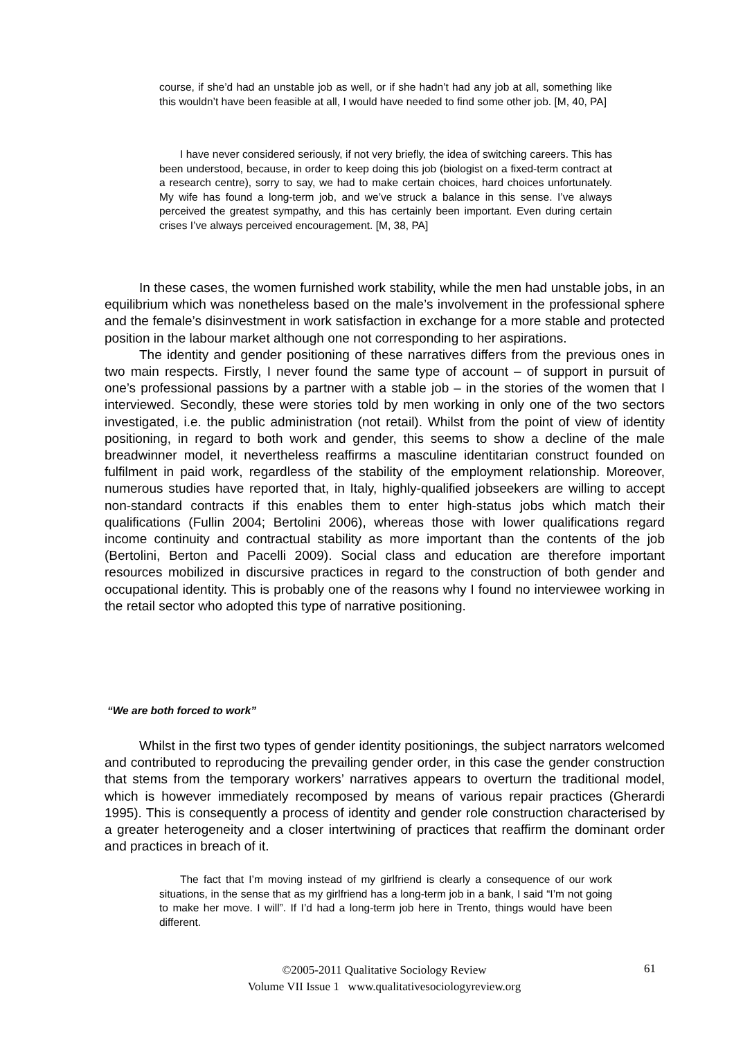course, if she’d had an unstable job as well, or if she hadn’t had any job at all, something like this wouldn’t have been feasible at all, I would have needed to find some other job. [M, 40, PA]
I have never considered seriously, if not very briefly, the idea of switching careers. This has been understood, because, in order to keep doing this job (biologist on a fixed-term contract at a research centre), sorry to say, we had to make certain choices, hard choices unfortunately. My wife has found a long-term job, and we’ve struck a balance in this sense. I’ve always perceived the greatest sympathy, and this has certainly been important. Even during certain crises I’ve always perceived encouragement. [M, 38, PA]
In these cases, the women furnished work stability, while the men had unstable jobs, in an equilibrium which was nonetheless based on the male’s involvement in the professional sphere and the female’s disinvestment in work satisfaction in exchange for a more stable and protected position in the labour market although one not corresponding to her aspirations.
The identity and gender positioning of these narratives differs from the previous ones in two main respects. Firstly, I never found the same type of account – of support in pursuit of one’s professional passions by a partner with a stable job – in the stories of the women that I interviewed. Secondly, these were stories told by men working in only one of the two sectors investigated, i.e. the public administration (not retail). Whilst from the point of view of identity positioning, in regard to both work and gender, this seems to show a decline of the male breadwinner model, it nevertheless reaffirms a masculine identitarian construct founded on fulfilment in paid work, regardless of the stability of the employment relationship. Moreover, numerous studies have reported that, in Italy, highly-qualified jobseekers are willing to accept non-standard contracts if this enables them to enter high-status jobs which match their qualifications (Fullin 2004; Bertolini 2006), whereas those with lower qualifications regard income continuity and contractual stability as more important than the contents of the job (Bertolini, Berton and Pacelli 2009). Social class and education are therefore important resources mobilized in discursive practices in regard to the construction of both gender and occupational identity. This is probably one of the reasons why I found no interviewee working in the retail sector who adopted this type of narrative positioning.
“We are both forced to work”
Whilst in the first two types of gender identity positionings, the subject narrators welcomed and contributed to reproducing the prevailing gender order, in this case the gender construction that stems from the temporary workers’ narratives appears to overturn the traditional model, which is however immediately recomposed by means of various repair practices (Gherardi 1995). This is consequently a process of identity and gender role construction characterised by a greater heterogeneity and a closer intertwining of practices that reaffirm the dominant order and practices in breach of it.
The fact that I’m moving instead of my girlfriend is clearly a consequence of our work situations, in the sense that as my girlfriend has a long-term job in a bank, I said “I’m not going to make her move. I will”. If I’d had a long-term job here in Trento, things would have been different.
©2005-2011 Qualitative Sociology Review
Volume VII Issue 1 www.qualitativesociologyreview.org
61